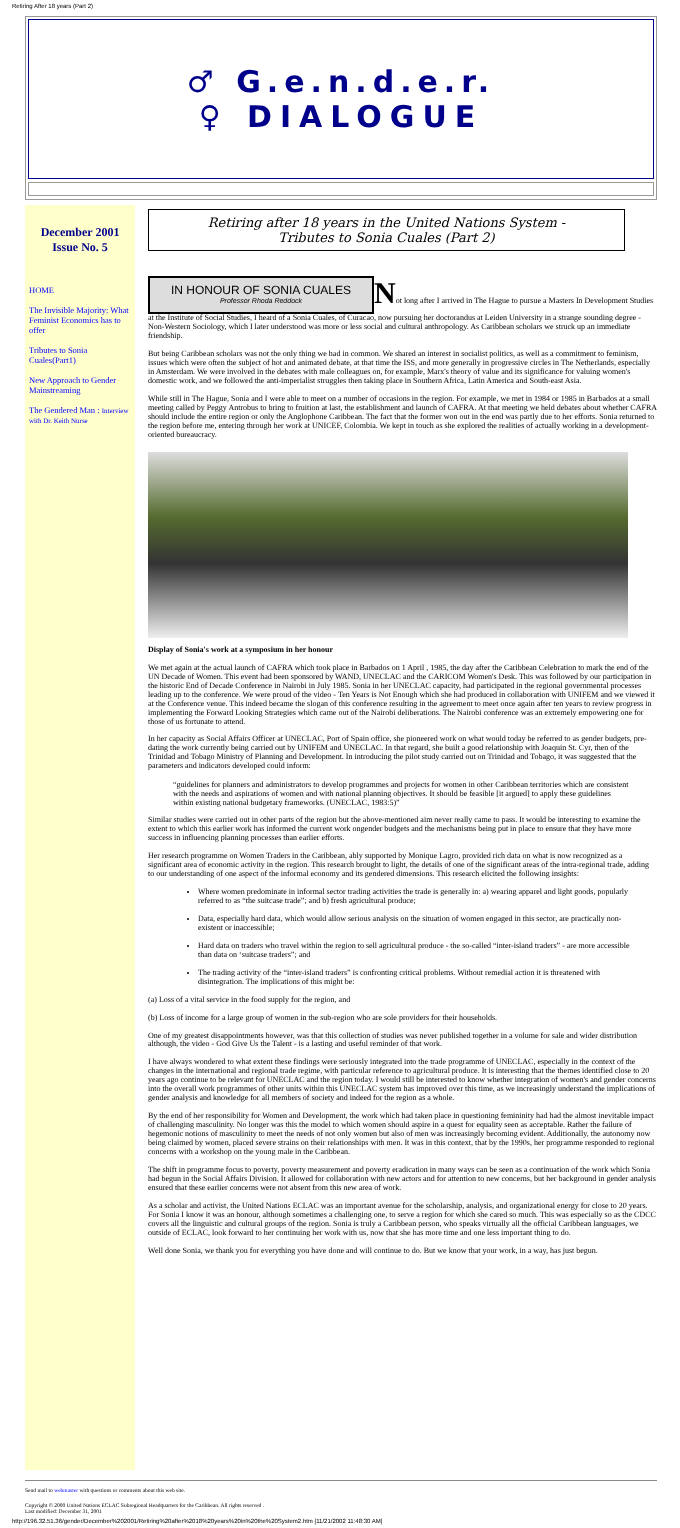Retiring After 18 years (Part 2)
♂ G.e.n.d.e.r.
♀ DIALOGUE
December 2001
Issue No. 5
HOME
The Invisible Majority: What Feminist Economics has to offer
Tributes to Sonia Cuales(Part1)
New Approach to Gender Mainstreaming
The Gendered Man : Interview with Dr. Keith Nurse
Retiring after 18 years in the United Nations System -
Tributes to Sonia Cuales (Part 2)
IN HONOUR OF SONIA CUALES Professor Rhoda Reddock Not long after I arrived in The Hague to pursue a Masters In Development Studies at the Institute of Social Studies, I heard of a Sonia Cuales, of Curacao, now pursuing her doctorandus at Leiden University in a strange sounding degree - Non-Western Sociology, which I later understood was more or less social and cultural anthropology. As Caribbean scholars we struck up an immediate friendship.
But being Caribbean scholars was not the only thing we had in common. We shared an interest in socialist politics, as well as a commitment to feminism, issues which were often the subject of hot and animated debate, at that time the ISS, and more generally in progressive circles in The Netherlands, especially in Amsterdam. We were involved in the debates with male colleagues on, for example, Marx's theory of value and its significance for valuing women's domestic work, and we followed the anti-imperialist struggles then taking place in Southern Africa, Latin America and South-east Asia.
While still in The Hague, Sonia and I were able to meet on a number of occasions in the region. For example, we met in 1984 or 1985 in Barbados at a small meeting called by Peggy Antrobus to bring to fruition at last, the establishment and launch of CAFRA. At that meeting we held debates about whether CAFRA should include the entire region or only the Anglophone Caribbean. The fact that the former won out in the end was partly due to her efforts. Sonia returned to the region before me, entering through her work at UNICEF, Colombia. We kept in touch as she explored the realities of actually working in a development-oriented bureaucracy.
Display of Sonia's work at a symposium in her honour
We met again at the actual launch of CAFRA which took place in Barbados on 1 April , 1985, the day after the Caribbean Celebration to mark the end of the UN Decade of Women. This event had been sponsored by WAND, UNECLAC and the CARICOM Women's Desk. This was followed by our participation in the historic End of Decade Conference in Nairobi in July 1985. Sonia in her UNECLAC capacity, had participated in the regional governmental processes leading up to the conference. We were proud of the video - Ten Years is Not Enough which she had produced in collaboration with UNIFEM and we viewed it at the Conference venue. This indeed became the slogan of this conference resulting in the agreement to meet once again after ten years to review progress in implementing the Forward Looking Strategies which came out of the Nairobi deliberations. The Nairobi conference was an extremely empowering one for those of us fortunate to attend.
In her capacity as Social Affairs Officer at UNECLAC, Port of Spain office, she pioneered work on what would today be referred to as gender budgets, pre-dating the work currently being carried out by UNIFEM and UNECLAC. In that regard, she built a good relationship with Joaquin St. Cyr, then of the Trinidad and Tobago Ministry of Planning and Development. In introducing the pilot study carried out on Trinidad and Tobago, it was suggested that the parameters and indicators developed could inform:
“guidelines for planners and administrators to develop programmes and projects for women in other Caribbean territories which are consistent with the needs and aspirations of women and with national planning objectives. It should be feasible [it argued] to apply these guidelines within existing national budgetary frameworks. (UNECLAC, 1983:5)”
Similar studies were carried out in other parts of the region but the above-mentioned aim never really came to pass. It would be interesting to examine the extent to which this earlier work has informed the current work ongender budgets and the mechanisms being put in place to ensure that they have more success in influencing planning processes than earlier efforts.
Her research programme on Women Traders in the Caribbean, ably supported by Monique Lagro, provided rich data on what is now recognized as a significant area of economic activity in the region. This research brought to light, the details of one of the significant areas of the intra-regional trade, adding to our understanding of one aspect of the informal economy and its gendered dimensions. This research elicited the following insights:
Where women predominate in informal sector trading activities the trade is generally in: a) wearing apparel and light goods, popularly referred to as “the suitcase trade”; and b) fresh agricultural produce;
Data, especially hard data, which would allow serious analysis on the situation of women engaged in this sector, are practically non-existent or inaccessible;
Hard data on traders who travel within the region to sell agricultural produce - the so-called “inter-island traders” - are more accessible than data on ‘suitcase traders”; and
The trading activity of the “inter-island traders” is confronting critical problems. Without remedial action it is threatened with disintegration. The implications of this might be:
(a) Loss of a vital service in the food supply for the region, and
(b) Loss of income for a large group of women in the sub-region who are sole providers for their households.
One of my greatest disappointments however, was that this collection of studies was never published together in a volume for sale and wider distribution although, the video - God Give Us the Talent - is a lasting and useful reminder of that work.
I have always wondered to what extent these findings were seriously integrated into the trade programme of UNECLAC, especially in the context of the changes in the international and regional trade regime, with particular reference to agricultural produce. It is interesting that the themes identified close to 20 years ago continue to be relevant for UNECLAC and the region today. I would still be interested to know whether integration of women's and gender concerns into the overall work programmes of other units within this UNECLAC system has improved over this time, as we increasingly understand the implications of gender analysis and knowledge for all members of society and indeed for the region as a whole.
By the end of her responsibility for Women and Development, the work which had taken place in questioning femininity had had the almost inevitable impact of challenging masculinity. No longer was this the model to which women should aspire in a quest for equality seen as acceptable. Rather the failure of hegemonic notions of masculinity to meet the needs of not only women but also of men was increasingly becoming evident. Additionally, the autonomy now being claimed by women, placed severe strains on their relationships with men. It was in this context, that by the 1990s, her programme responded to regional concerns with a workshop on the young male in the Caribbean.
The shift in programme focus to poverty, poverty measurement and poverty eradication in many ways can be seen as a continuation of the work which Sonia had begun in the Social Affairs Division. It allowed for collaboration with new actors and for attention to new concerns, but her background in gender analysis ensured that these earlier concerns were not absent from this new area of work.
As a scholar and activist, the United Nations ECLAC was an important avenue for the scholarship, analysis, and organizational energy for close to 20 years. For Sonia I know it was an honour, although sometimes a challenging one, to serve a region for which she cared so much. This was especially so as the CDCC covers all the linguistic and cultural groups of the region. Sonia is truly a Caribbean person, who speaks virtually all the official Caribbean languages, we outside of ECLAC, look forward to her continuing her work with us, now that she has more time and one less important thing to do.
Well done Sonia, we thank you for everything you have done and will continue to do. But we know that your work, in a way, has just begun.
Send mail to webmaster with questions or comments about this web site.
Copyright © 2000 United Nations ECLAC Subregional Headquarters for the Caribbean. All rights reserved .
Last modified: December 31, 2001
http://196.32.51.36/gender/December%202001/Retiring%20after%2018%20years%20in%20the%20System2.htm [11/21/2002 11:48:30 AM]